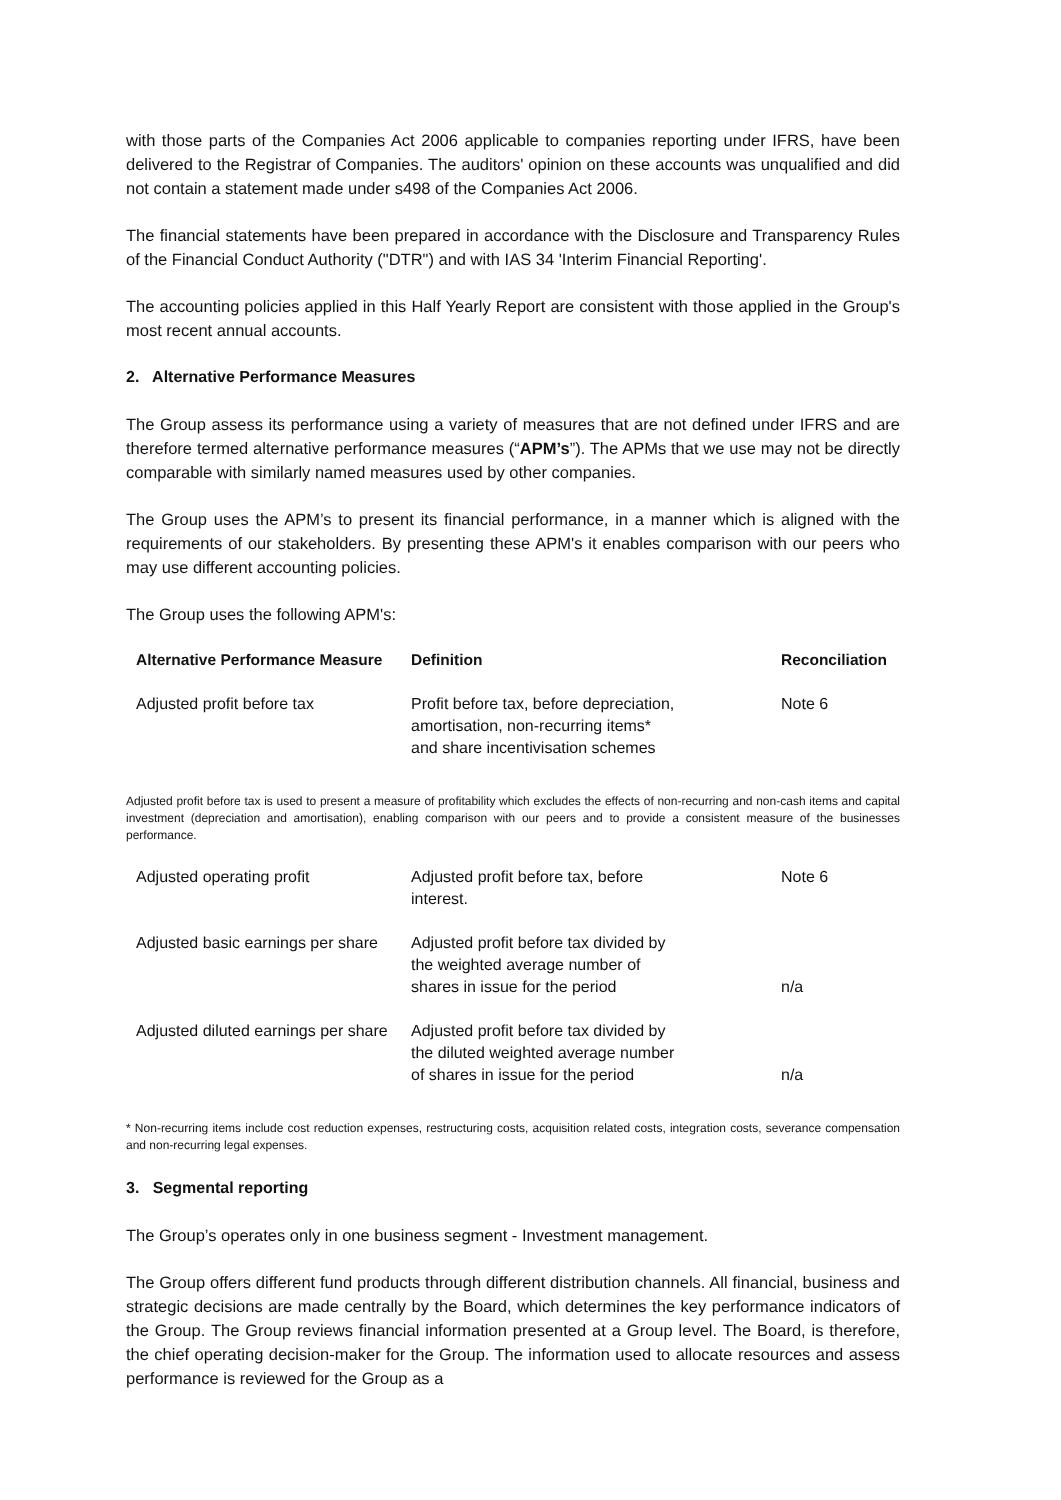with those parts of the Companies Act 2006 applicable to companies reporting under IFRS, have been delivered to the Registrar of Companies. The auditors' opinion on these accounts was unqualified and did not contain a statement made under s498 of the Companies Act 2006.
The financial statements have been prepared in accordance with the Disclosure and Transparency Rules of the Financial Conduct Authority ("DTR") and with IAS 34 'Interim Financial Reporting'.
The accounting policies applied in this Half Yearly Report are consistent with those applied in the Group's most recent annual accounts.
2. Alternative Performance Measures
The Group assess its performance using a variety of measures that are not defined under IFRS and are therefore termed alternative performance measures (“APM’s”). The APMs that we use may not be directly comparable with similarly named measures used by other companies.
The Group uses the APM’s to present its financial performance, in a manner which is aligned with the requirements of our stakeholders. By presenting these APM's it enables comparison with our peers who may use different accounting policies.
The Group uses the following APM's:
| Alternative Performance Measure | Definition | Reconciliation |
| --- | --- | --- |
| Adjusted profit before tax | Profit before tax, before depreciation, amortisation, non-recurring items* and share incentivisation schemes | Note 6 |
Adjusted profit before tax is used to present a measure of profitability which excludes the effects of non-recurring and non-cash items and capital investment (depreciation and amortisation), enabling comparison with our peers and to provide a consistent measure of the businesses performance.
| Adjusted operating profit | Adjusted profit before tax, before interest. | Note 6 |
| Adjusted basic earnings per share | Adjusted profit before tax divided by the weighted average number of shares in issue for the period | n/a |
| Adjusted diluted earnings per share | Adjusted profit before tax divided by the diluted weighted average number of shares in issue for the period | n/a |
* Non-recurring items include cost reduction expenses, restructuring costs, acquisition related costs, integration costs, severance compensation and non-recurring legal expenses.
3. Segmental reporting
The Group’s operates only in one business segment - Investment management.
The Group offers different fund products through different distribution channels. All financial, business and strategic decisions are made centrally by the Board, which determines the key performance indicators of the Group. The Group reviews financial information presented at a Group level. The Board, is therefore, the chief operating decision-maker for the Group. The information used to allocate resources and assess performance is reviewed for the Group as a